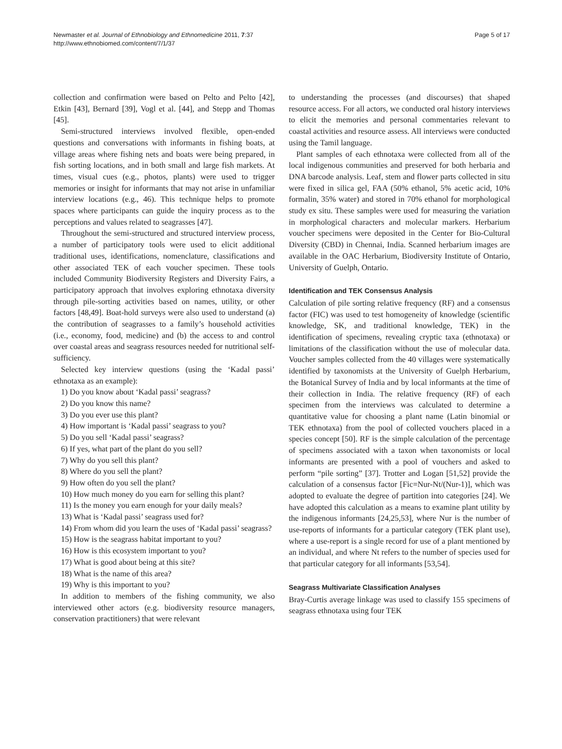Newmaster et al. Journal of Ethnobiology and Ethnomedicine 2011, 7:37
http://www.ethnobiomed.com/content/7/1/37
Page 5 of 17
collection and confirmation were based on Pelto and Pelto [42], Etkin [43], Bernard [39], Vogl et al. [44], and Stepp and Thomas [45].
Semi-structured interviews involved flexible, open-ended questions and conversations with informants in fishing boats, at village areas where fishing nets and boats were being prepared, in fish sorting locations, and in both small and large fish markets. At times, visual cues (e.g., photos, plants) were used to trigger memories or insight for informants that may not arise in unfamiliar interview locations (e.g., 46). This technique helps to promote spaces where participants can guide the inquiry process as to the perceptions and values related to seagrasses [47].
Throughout the semi-structured and structured interview process, a number of participatory tools were used to elicit additional traditional uses, identifications, nomenclature, classifications and other associated TEK of each voucher specimen. These tools included Community Biodiversity Registers and Diversity Fairs, a participatory approach that involves exploring ethnotaxa diversity through pile-sorting activities based on names, utility, or other factors [48,49]. Boat-hold surveys were also used to understand (a) the contribution of seagrasses to a family’s household activities (i.e., economy, food, medicine) and (b) the access to and control over coastal areas and seagrass resources needed for nutritional self-sufficiency.
Selected key interview questions (using the ‘Kadal passi’ ethnotaxa as an example):
1) Do you know about ‘Kadal passi’ seagrass?
2) Do you know this name?
3) Do you ever use this plant?
4) How important is ‘Kadal passi’ seagrass to you?
5) Do you sell ‘Kadal passi’ seagrass?
6) If yes, what part of the plant do you sell?
7) Why do you sell this plant?
8) Where do you sell the plant?
9) How often do you sell the plant?
10) How much money do you earn for selling this plant?
11) Is the money you earn enough for your daily meals?
13) What is ‘Kadal passi’ seagrass used for?
14) From whom did you learn the uses of ‘Kadal passi’ seagrass?
15) How is the seagrass habitat important to you?
16) How is this ecosystem important to you?
17) What is good about being at this site?
18) What is the name of this area?
19) Why is this important to you?
In addition to members of the fishing community, we also interviewed other actors (e.g. biodiversity resource managers, conservation practitioners) that were relevant
to understanding the processes (and discourses) that shaped resource access. For all actors, we conducted oral history interviews to elicit the memories and personal commentaries relevant to coastal activities and resource assess. All interviews were conducted using the Tamil language.
Plant samples of each ethnotaxa were collected from all of the local indigenous communities and preserved for both herbaria and DNA barcode analysis. Leaf, stem and flower parts collected in situ were fixed in silica gel, FAA (50% ethanol, 5% acetic acid, 10% formalin, 35% water) and stored in 70% ethanol for morphological study ex situ. These samples were used for measuring the variation in morphological characters and molecular markers. Herbarium voucher specimens were deposited in the Center for Bio-Cultural Diversity (CBD) in Chennai, India. Scanned herbarium images are available in the OAC Herbarium, Biodiversity Institute of Ontario, University of Guelph, Ontario.
Identification and TEK Consensus Analysis
Calculation of pile sorting relative frequency (RF) and a consensus factor (FIC) was used to test homogeneity of knowledge (scientific knowledge, SK, and traditional knowledge, TEK) in the identification of specimens, revealing cryptic taxa (ethnotaxa) or limitations of the classification without the use of molecular data. Voucher samples collected from the 40 villages were systematically identified by taxonomists at the University of Guelph Herbarium, the Botanical Survey of India and by local informants at the time of their collection in India. The relative frequency (RF) of each specimen from the interviews was calculated to determine a quantitative value for choosing a plant name (Latin binomial or TEK ethnotaxa) from the pool of collected vouchers placed in a species concept [50]. RF is the simple calculation of the percentage of specimens associated with a taxon when taxonomists or local informants are presented with a pool of vouchers and asked to perform “pile sorting” [37]. Trotter and Logan [51,52] provide the calculation of a consensus factor [Fic=Nur-Nt/(Nur-1)], which was adopted to evaluate the degree of partition into categories [24]. We have adopted this calculation as a means to examine plant utility by the indigenous informants [24,25,53], where Nur is the number of use-reports of informants for a particular category (TEK plant use), where a use-report is a single record for use of a plant mentioned by an individual, and where Nt refers to the number of species used for that particular category for all informants [53,54].
Seagrass Multivariate Classification Analyses
Bray-Curtis average linkage was used to classify 155 specimens of seagrass ethnotaxa using four TEK